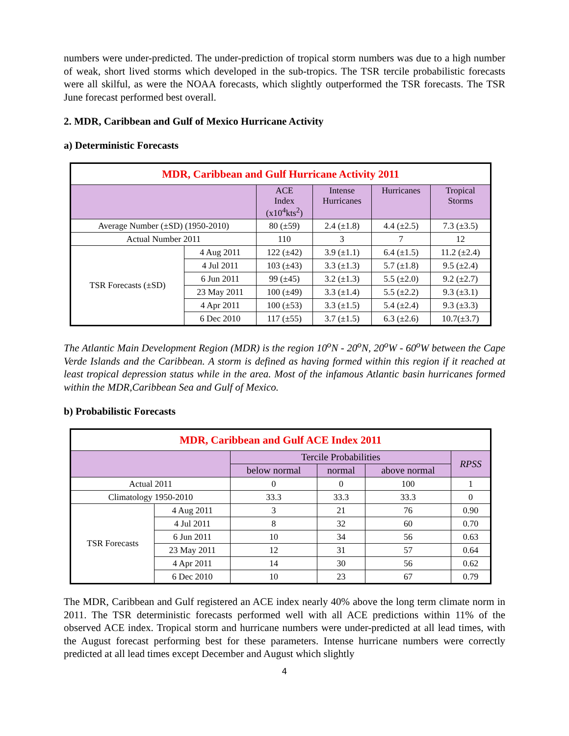numbers were under-predicted. The under-prediction of tropical storm numbers was due to a high number of weak, short lived storms which developed in the sub-tropics. The TSR tercile probabilistic forecasts were all skilful, as were the NOAA forecasts, which slightly outperformed the TSR forecasts. The TSR June forecast performed best overall.
2. MDR, Caribbean and Gulf of Mexico Hurricane Activity
a) Deterministic Forecasts
| MDR, Caribbean and Gulf Hurricane Activity 2011 | | | | | |
| --- | --- | --- | --- | --- | --- |
| | | ACE Index (x10<sup>4</sup>kts<sup>2</sup>) | Intense Hurricanes | Hurricanes | Tropical Storms |
| Average Number (±SD) (1950-2010) | | 80 (±59) | 2.4 (±1.8) | 4.4 (±2.5) | 7.3 (±3.5) |
| Actual Number 2011 | | 110 | 3 | 7 | 12 |
| TSR Forecasts (±SD) | 4 Aug 2011 | 122 (±42) | 3.9 (±1.1) | 6.4 (±1.5) | 11.2 (±2.4) |
| | 4 Jul 2011 | 103 (±43) | 3.3 (±1.3) | 5.7 (±1.8) | 9.5 (±2.4) |
| | 6 Jun 2011 | 99 (±45) | 3.2 (±1.3) | 5.5 (±2.0) | 9.2 (±2.7) |
| | 23 May 2011 | 100 (±49) | 3.3 (±1.4) | 5.5 (±2.2) | 9.3 (±3.1) |
| | 4 Apr 2011 | 100 (±53) | 3.3 (±1.5) | 5.4 (±2.4) | 9.3 (±3.3) |
| | 6 Dec 2010 | 117 (±55) | 3.7 (±1.5) | 6.3 (±2.6) | 10.7(±3.7) |
The Atlantic Main Development Region (MDR) is the region 10<sup>o</sup>N - 20<sup>o</sup>N, 20<sup>o</sup>W - 60<sup>o</sup>W between the Cape Verde Islands and the Caribbean. A storm is defined as having formed within this region if it reached at least tropical depression status while in the area. Most of the infamous Atlantic basin hurricanes formed within the MDR,Caribbean Sea and Gulf of Mexico.
b) Probabilistic Forecasts
| MDR, Caribbean and Gulf ACE Index 2011 | | | | | |
| --- | --- | --- | --- | --- | --- |
| | | Tercile Probabilities | | | RPSS |
| | | below normal | normal | above normal | |
| Actual 2011 | | 0 | 0 | 100 | 1 |
| Climatology 1950-2010 | | 33.3 | 33.3 | 33.3 | 0 |
| TSR Forecasts | 4 Aug 2011 | 3 | 21 | 76 | 0.90 |
| | 4 Jul 2011 | 8 | 32 | 60 | 0.70 |
| | 6 Jun 2011 | 10 | 34 | 56 | 0.63 |
| | 23 May 2011 | 12 | 31 | 57 | 0.64 |
| | 4 Apr 2011 | 14 | 30 | 56 | 0.62 |
| | 6 Dec 2010 | 10 | 23 | 67 | 0.79 |
The MDR, Caribbean and Gulf registered an ACE index nearly 40% above the long term climate norm in 2011. The TSR deterministic forecasts performed well with all ACE predictions within 11% of the observed ACE index. Tropical storm and hurricane numbers were under-predicted at all lead times, with the August forecast performing best for these parameters. Intense hurricane numbers were correctly predicted at all lead times except December and August which slightly
4